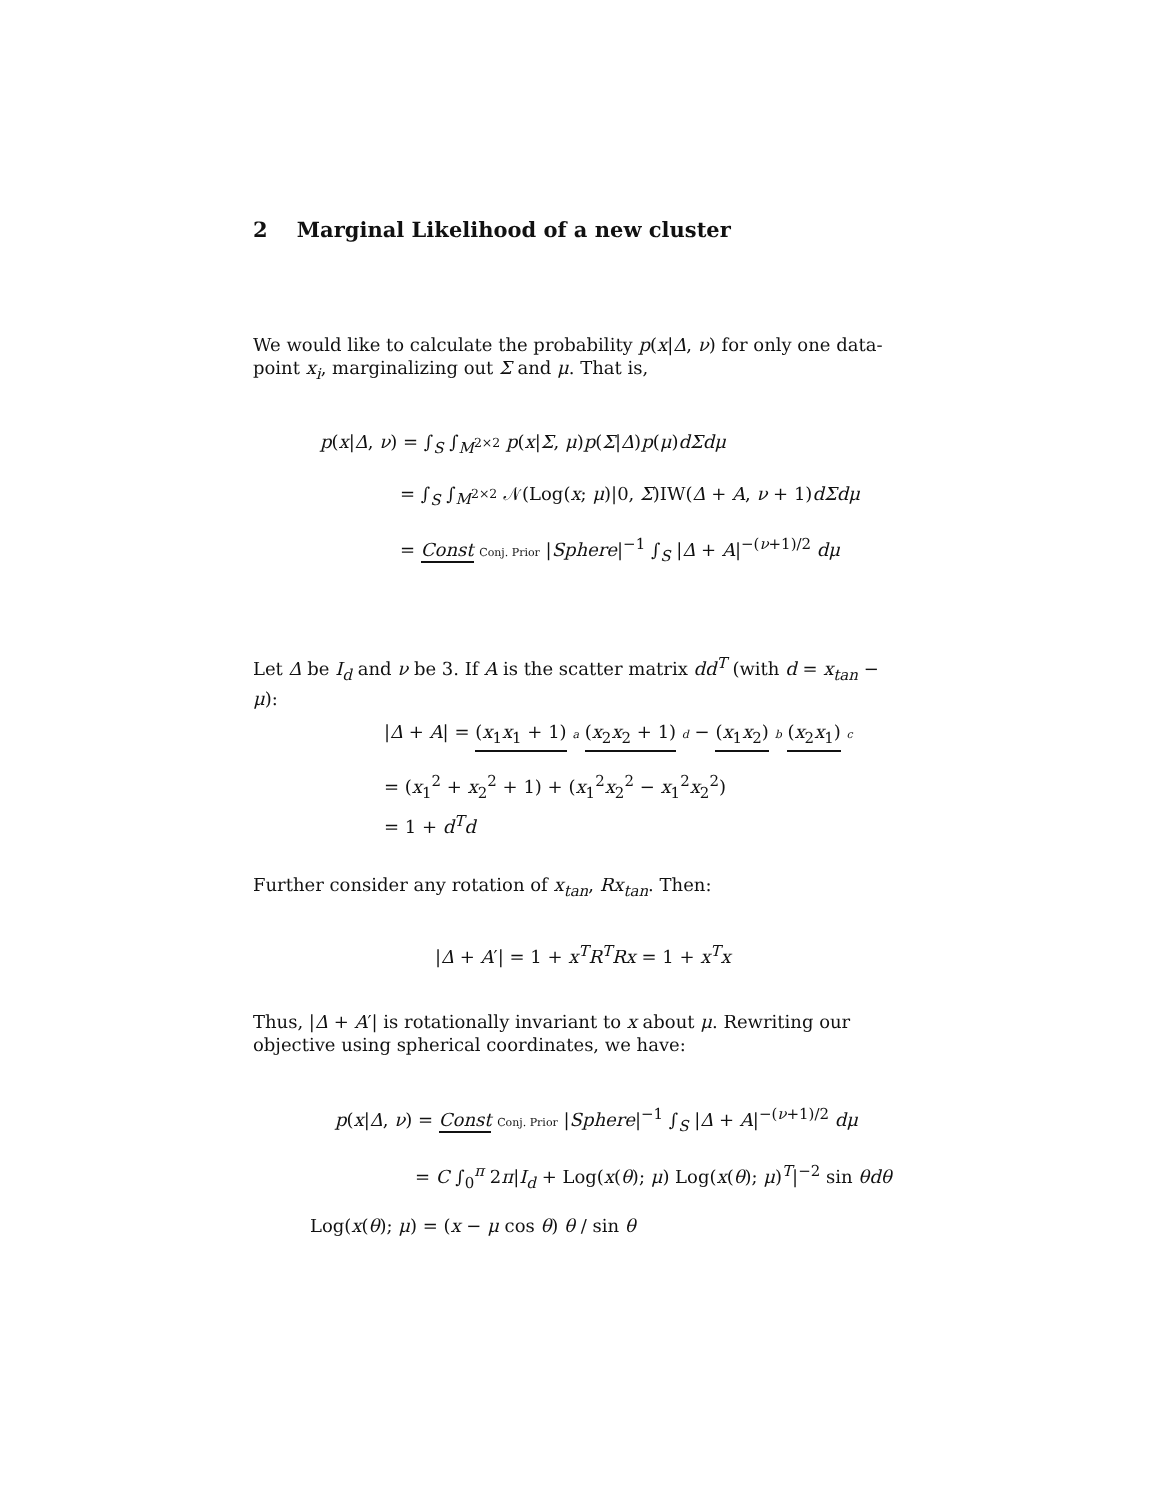2 Marginal Likelihood of a new cluster
We would like to calculate the probability p(x|Δ, ν) for only one data-point x<sub>i</sub>, marginalizing out Σ and μ. That is,
p(x|Δ, ν) = ∫<sub>S</sub> ∫<sub>M<sup>2×2</sup></sub> p(x|Σ, μ)p(Σ|Δ)p(μ)dΣdμ
= ∫<sub>S</sub> ∫<sub>M<sup>2×2</sup></sub> 𝒩(Log(x; μ)|0, Σ)IW(Δ + A, ν + 1)dΣdμ
= Const Conj. Prior |Sphere|<sup>−1</sup> ∫<sub>S</sub> |Δ + A|<sup>−(ν+1)/2</sup> dμ
Let Δ be I<sub>d</sub> and ν be 3. If A is the scatter matrix dd<sup>T</sup> (with d = x<sub>tan</sub> − μ):
|Δ + A| = (x<sub>1</sub>x<sub>1</sub> + 1) a (x<sub>2</sub>x<sub>2</sub> + 1) d − (x<sub>1</sub>x<sub>2</sub>) b (x<sub>2</sub>x<sub>1</sub>) c
= (x<sub>1</sub><sup>2</sup> + x<sub>2</sub><sup>2</sup> + 1) + (x<sub>1</sub><sup>2</sup>x<sub>2</sub><sup>2</sup> − x<sub>1</sub><sup>2</sup>x<sub>2</sub><sup>2</sup>)
= 1 + d<sup>T</sup>d
Further consider any rotation of x<sub>tan</sub>, Rx<sub>tan</sub>. Then:
|Δ + A′| = 1 + x<sup>T</sup>R<sup>T</sup>Rx = 1 + x<sup>T</sup>x
Thus, |Δ + A′| is rotationally invariant to x about μ. Rewriting our objective using spherical coordinates, we have:
p(x|Δ, ν) = Const Conj. Prior |Sphere|<sup>−1</sup> ∫<sub>S</sub> |Δ + A|<sup>−(ν+1)/2</sup> dμ
= C ∫<sub>0</sub><sup>π</sup> 2π|I<sub>d</sub> + Log(x(θ); μ) Log(x(θ); μ)<sup>T</sup>|<sup>−2</sup> sin θdθ
Log(x(θ); μ) = (x − μ cos θ) θ / sin θ